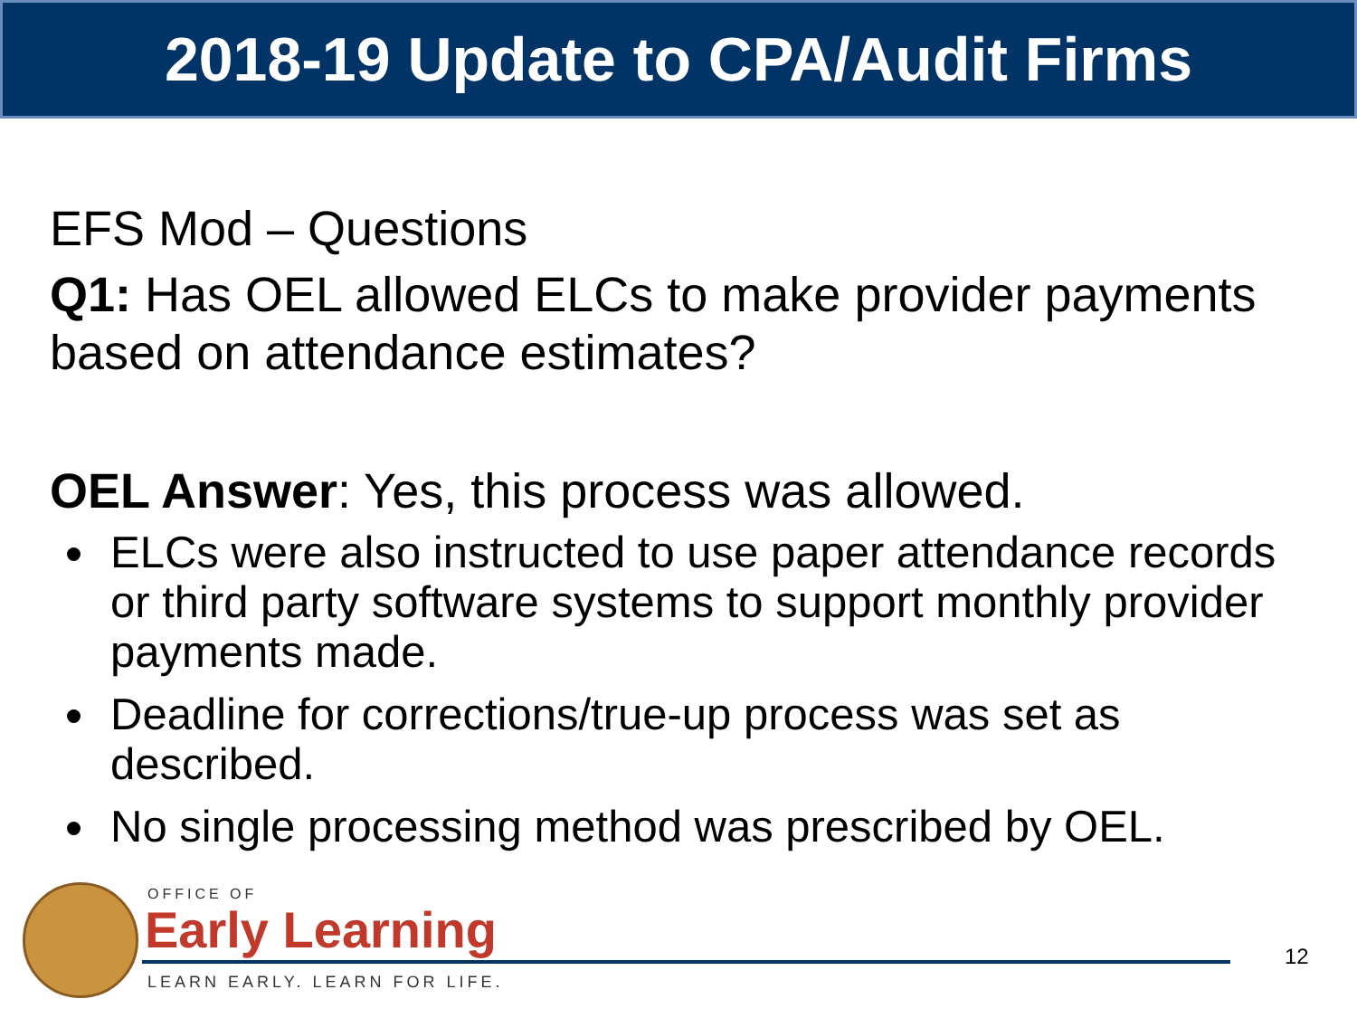2018-19 Update to CPA/Audit Firms
EFS Mod – Questions
Q1: Has OEL allowed ELCs to make provider payments based on attendance estimates?
OEL Answer: Yes, this process was allowed.
ELCs were also instructed to use paper attendance records or third party software systems to support monthly provider payments made.
Deadline for corrections/true-up process was set as described.
No single processing method was prescribed by OEL.
OFFICE OF
Early Learning
LEARN EARLY. LEARN FOR LIFE.
12